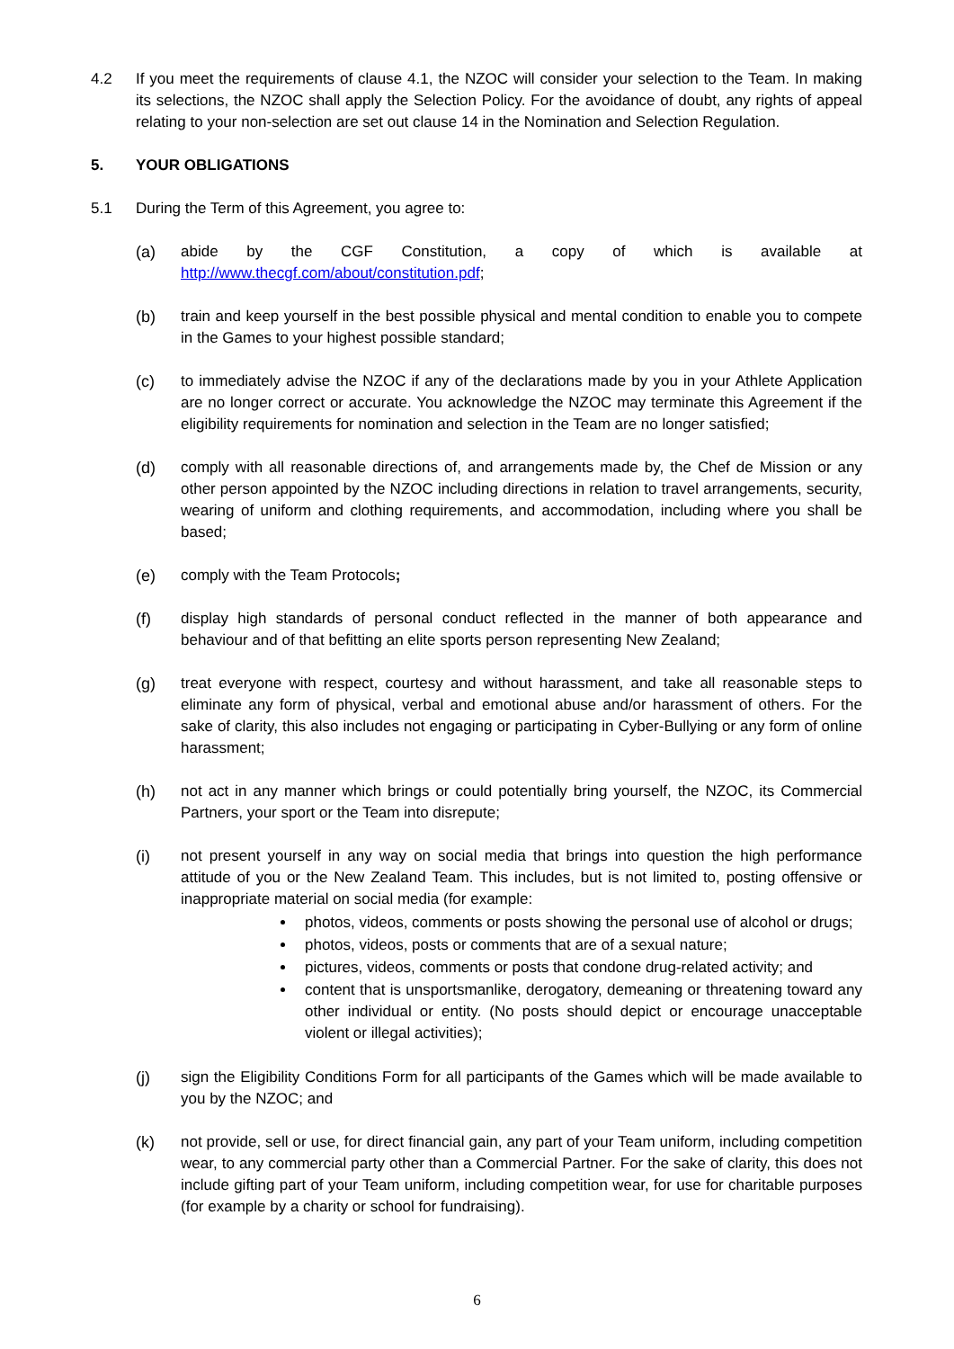4.2 If you meet the requirements of clause 4.1, the NZOC will consider your selection to the Team. In making its selections, the NZOC shall apply the Selection Policy. For the avoidance of doubt, any rights of appeal relating to your non-selection are set out clause 14 in the Nomination and Selection Regulation.
5. YOUR OBLIGATIONS
5.1 During the Term of this Agreement, you agree to:
(a) abide by the CGF Constitution, a copy of which is available at http://www.thecgf.com/about/constitution.pdf;
(b) train and keep yourself in the best possible physical and mental condition to enable you to compete in the Games to your highest possible standard;
(c) to immediately advise the NZOC if any of the declarations made by you in your Athlete Application are no longer correct or accurate. You acknowledge the NZOC may terminate this Agreement if the eligibility requirements for nomination and selection in the Team are no longer satisfied;
(d) comply with all reasonable directions of, and arrangements made by, the Chef de Mission or any other person appointed by the NZOC including directions in relation to travel arrangements, security, wearing of uniform and clothing requirements, and accommodation, including where you shall be based;
(e) comply with the Team Protocols;
(f) display high standards of personal conduct reflected in the manner of both appearance and behaviour and of that befitting an elite sports person representing New Zealand;
(g) treat everyone with respect, courtesy and without harassment, and take all reasonable steps to eliminate any form of physical, verbal and emotional abuse and/or harassment of others. For the sake of clarity, this also includes not engaging or participating in Cyber-Bullying or any form of online harassment;
(h) not act in any manner which brings or could potentially bring yourself, the NZOC, its Commercial Partners, your sport or the Team into disrepute;
(i) not present yourself in any way on social media that brings into question the high performance attitude of you or the New Zealand Team. This includes, but is not limited to, posting offensive or inappropriate material on social media (for example:
photos, videos, comments or posts showing the personal use of alcohol or drugs;
photos, videos, posts or comments that are of a sexual nature;
pictures, videos, comments or posts that condone drug-related activity; and
content that is unsportsmanlike, derogatory, demeaning or threatening toward any other individual or entity. (No posts should depict or encourage unacceptable violent or illegal activities);
(j) sign the Eligibility Conditions Form for all participants of the Games which will be made available to you by the NZOC; and
(k) not provide, sell or use, for direct financial gain, any part of your Team uniform, including competition wear, to any commercial party other than a Commercial Partner. For the sake of clarity, this does not include gifting part of your Team uniform, including competition wear, for use for charitable purposes (for example by a charity or school for fundraising).
6